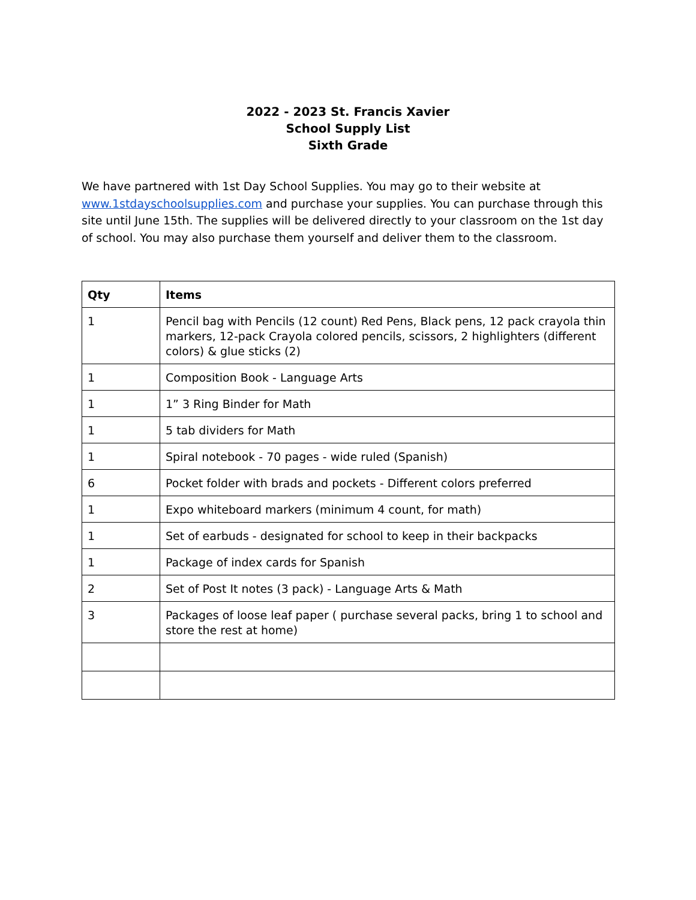2022 - 2023 St. Francis Xavier
School Supply List
Sixth Grade
We have partnered with 1st Day School Supplies. You may go to their website at www.1stdayschoolsupplies.com and purchase your supplies. You can purchase through this site until June 15th. The supplies will be delivered directly to your classroom on the 1st day of school. You may also purchase them yourself and deliver them to the classroom.
| Qty | Items |
| --- | --- |
| 1 | Pencil bag with Pencils (12 count) Red Pens, Black pens, 12 pack crayola thin markers, 12-pack Crayola colored pencils, scissors, 2 highlighters (different colors) & glue sticks (2) |
| 1 | Composition Book - Language Arts |
| 1 | 1” 3 Ring Binder for Math |
| 1 | 5 tab dividers for Math |
| 1 | Spiral notebook - 70 pages - wide ruled (Spanish) |
| 6 | Pocket folder with brads and pockets - Different colors preferred |
| 1 | Expo whiteboard markers (minimum 4 count, for math) |
| 1 | Set of earbuds - designated for school to keep in their backpacks |
| 1 | Package of index cards for Spanish |
| 2 | Set of Post It notes (3 pack) - Language Arts & Math |
| 3 | Packages of loose leaf paper ( purchase several packs, bring 1 to school and store the rest at home) |